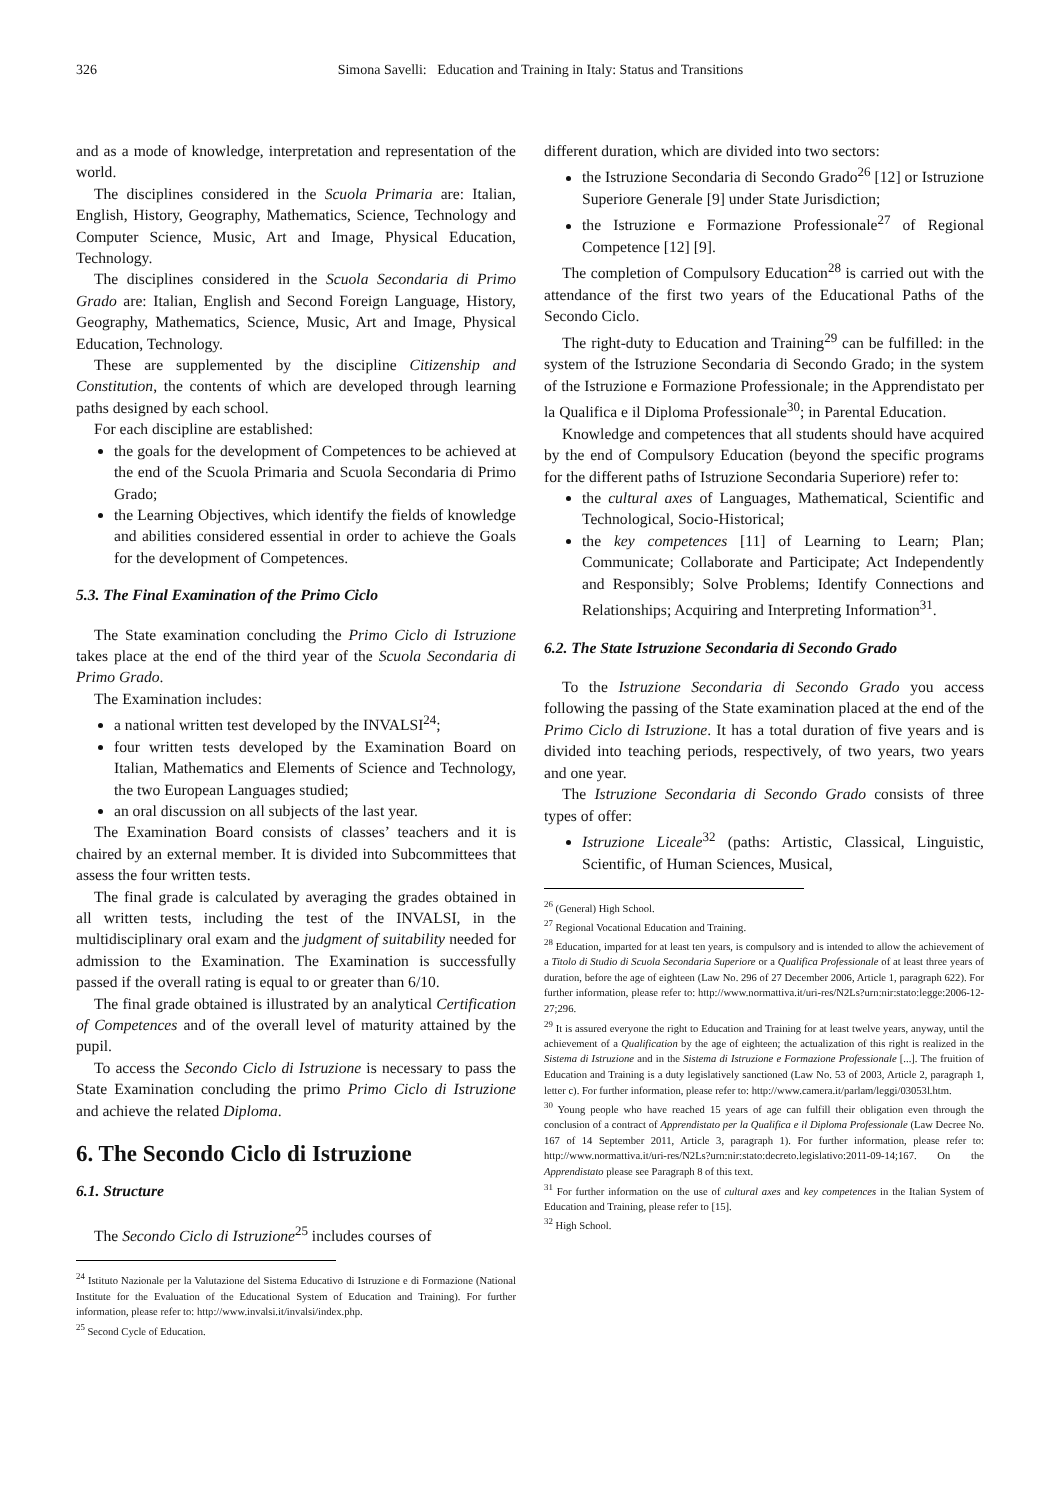326 Simona Savelli: Education and Training in Italy: Status and Transitions
and as a mode of knowledge, interpretation and representation of the world.
The disciplines considered in the Scuola Primaria are: Italian, English, History, Geography, Mathematics, Science, Technology and Computer Science, Music, Art and Image, Physical Education, Technology.
The disciplines considered in the Scuola Secondaria di Primo Grado are: Italian, English and Second Foreign Language, History, Geography, Mathematics, Science, Music, Art and Image, Physical Education, Technology.
These are supplemented by the discipline Citizenship and Constitution, the contents of which are developed through learning paths designed by each school.
For each discipline are established:
the goals for the development of Competences to be achieved at the end of the Scuola Primaria and Scuola Secondaria di Primo Grado;
the Learning Objectives, which identify the fields of knowledge and abilities considered essential in order to achieve the Goals for the development of Competences.
5.3. The Final Examination of the Primo Ciclo
The State examination concluding the Primo Ciclo di Istruzione takes place at the end of the third year of the Scuola Secondaria di Primo Grado.
The Examination includes:
a national written test developed by the INVALSI<sup>24</sup>;
four written tests developed by the Examination Board on Italian, Mathematics and Elements of Science and Technology, the two European Languages studied;
an oral discussion on all subjects of the last year.
The Examination Board consists of classes’ teachers and it is chaired by an external member. It is divided into Subcommittees that assess the four written tests.
The final grade is calculated by averaging the grades obtained in all written tests, including the test of the INVALSI, in the multidisciplinary oral exam and the judgment of suitability needed for admission to the Examination. The Examination is successfully passed if the overall rating is equal to or greater than 6/10.
The final grade obtained is illustrated by an analytical Certification of Competences and of the overall level of maturity attained by the pupil.
To access the Secondo Ciclo di Istruzione is necessary to pass the State Examination concluding the primo Primo Ciclo di Istruzione and achieve the related Diploma.
6. The Secondo Ciclo di Istruzione
6.1. Structure
The Secondo Ciclo di Istruzione<sup>25</sup> includes courses of
<sup>24</sup> Istituto Nazionale per la Valutazione del Sistema Educativo di Istruzione e di Formazione (National Institute for the Evaluation of the Educational System of Education and Training). For further information, please refer to: http://www.invalsi.it/invalsi/index.php.
<sup>25</sup> Second Cycle of Education.
different duration, which are divided into two sectors:
the Istruzione Secondaria di Secondo Grado<sup>26</sup> [12] or Istruzione Superiore Generale [9] under State Jurisdiction;
the Istruzione e Formazione Professionale<sup>27</sup> of Regional Competence [12] [9].
The completion of Compulsory Education<sup>28</sup> is carried out with the attendance of the first two years of the Educational Paths of the Secondo Ciclo.
The right-duty to Education and Training<sup>29</sup> can be fulfilled: in the system of the Istruzione Secondaria di Secondo Grado; in the system of the Istruzione e Formazione Professionale; in the Apprendistato per la Qualifica e il Diploma Professionale<sup>30</sup>; in Parental Education.
Knowledge and competences that all students should have acquired by the end of Compulsory Education (beyond the specific programs for the different paths of Istruzione Secondaria Superiore) refer to:
the cultural axes of Languages, Mathematical, Scientific and Technological, Socio-Historical;
the key competences [11] of Learning to Learn; Plan; Communicate; Collaborate and Participate; Act Independently and Responsibly; Solve Problems; Identify Connections and Relationships; Acquiring and Interpreting Information<sup>31</sup>.
6.2. The State Istruzione Secondaria di Secondo Grado
To the Istruzione Secondaria di Secondo Grado you access following the passing of the State examination placed at the end of the Primo Ciclo di Istruzione. It has a total duration of five years and is divided into teaching periods, respectively, of two years, two years and one year.
The Istruzione Secondaria di Secondo Grado consists of three types of offer:
Istruzione Liceale<sup>32</sup> (paths: Artistic, Classical, Linguistic, Scientific, of Human Sciences, Musical,
<sup>26</sup> (General) High School.
<sup>27</sup> Regional Vocational Education and Training.
<sup>28</sup> Education, imparted for at least ten years, is compulsory and is intended to allow the achievement of a Titolo di Studio di Scuola Secondaria Superiore or a Qualifica Professionale of at least three years of duration, before the age of eighteen (Law No. 296 of 27 December 2006, Article 1, paragraph 622). For further information, please refer to: http://www.normattiva.it/uri-res/N2Ls?urn:nir:stato:legge:2006-12-27;296.
<sup>29</sup> It is assured everyone the right to Education and Training for at least twelve years, anyway, until the achievement of a Qualification by the age of eighteen; the actualization of this right is realized in the Sistema di Istruzione and in the Sistema di Istruzione e Formazione Professionale [...]. The fruition of Education and Training is a duty legislatively sanctioned (Law No. 53 of 2003, Article 2, paragraph 1, letter c). For further information, please refer to: http://www.camera.it/parlam/leggi/03053l.htm.
<sup>30</sup> Young people who have reached 15 years of age can fulfill their obligation even through the conclusion of a contract of Apprendistato per la Qualifica e il Diploma Professionale (Law Decree No. 167 of 14 September 2011, Article 3, paragraph 1). For further information, please refer to: http://www.normattiva.it/uri-res/N2Ls?urn:nir:stato:decreto.legislativo:2011-09-14;167. On the Apprendistato please see Paragraph 8 of this text.
<sup>31</sup> For further information on the use of cultural axes and key competences in the Italian System of Education and Training, please refer to [15].
<sup>32</sup> High School.